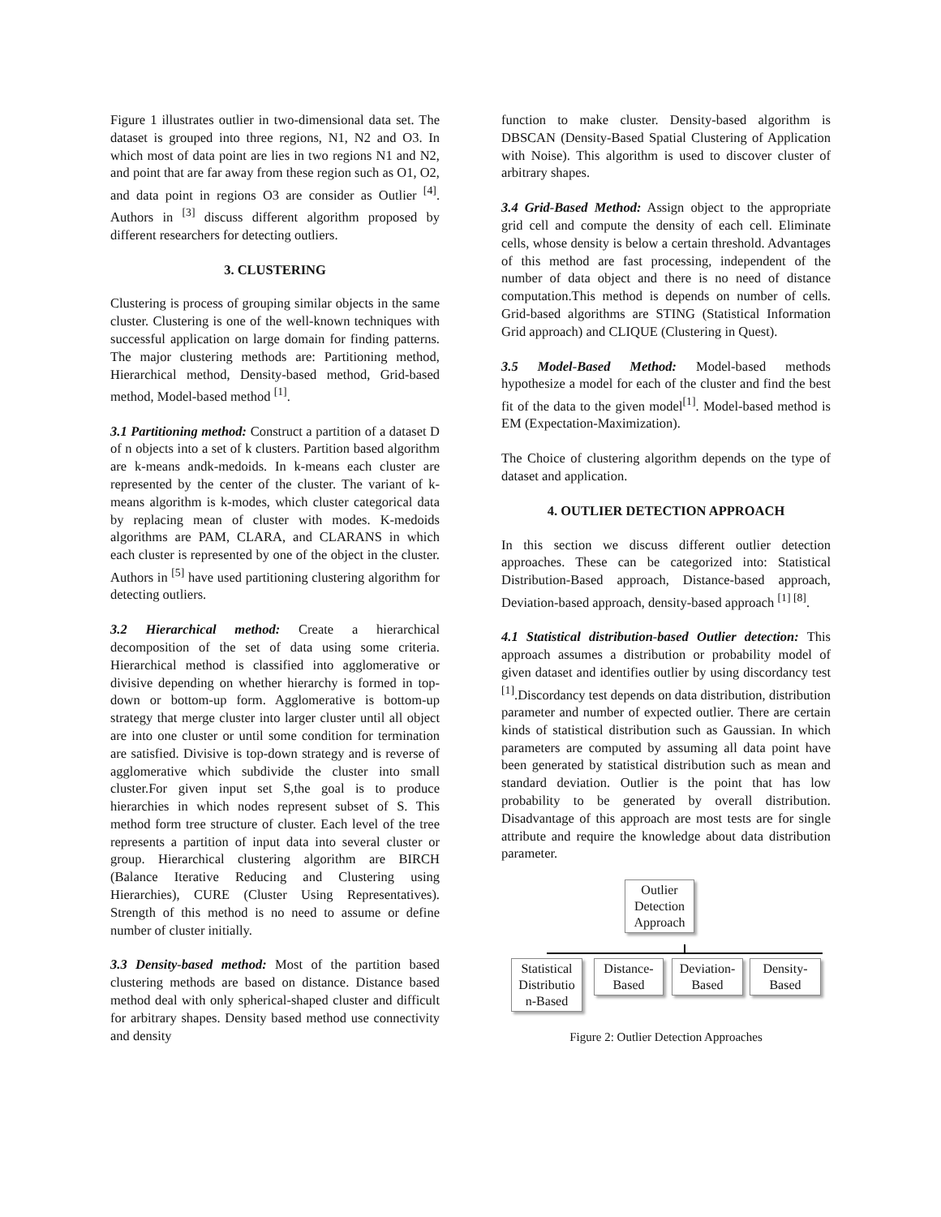Figure 1 illustrates outlier in two-dimensional data set. The dataset is grouped into three regions, N1, N2 and O3. In which most of data point are lies in two regions N1 and N2, and point that are far away from these region such as O1, O2, and data point in regions O3 are consider as Outlier <sup>[4]</sup>. Authors in <sup>[3]</sup> discuss different algorithm proposed by different researchers for detecting outliers.
3. CLUSTERING
Clustering is process of grouping similar objects in the same cluster. Clustering is one of the well-known techniques with successful application on large domain for finding patterns. The major clustering methods are: Partitioning method, Hierarchical method, Density-based method, Grid-based method, Model-based method <sup>[1]</sup>.
3.1 Partitioning method: Construct a partition of a dataset D of n objects into a set of k clusters. Partition based algorithm are k-means andk-medoids. In k-means each cluster are represented by the center of the cluster. The variant of k-means algorithm is k-modes, which cluster categorical data by replacing mean of cluster with modes. K-medoids algorithms are PAM, CLARA, and CLARANS in which each cluster is represented by one of the object in the cluster. Authors in <sup>[5]</sup> have used partitioning clustering algorithm for detecting outliers.
3.2 Hierarchical method: Create a hierarchical decomposition of the set of data using some criteria. Hierarchical method is classified into agglomerative or divisive depending on whether hierarchy is formed in top-down or bottom-up form. Agglomerative is bottom-up strategy that merge cluster into larger cluster until all object are into one cluster or until some condition for termination are satisfied. Divisive is top-down strategy and is reverse of agglomerative which subdivide the cluster into small cluster.For given input set S,the goal is to produce hierarchies in which nodes represent subset of S. This method form tree structure of cluster. Each level of the tree represents a partition of input data into several cluster or group. Hierarchical clustering algorithm are BIRCH (Balance Iterative Reducing and Clustering using Hierarchies), CURE (Cluster Using Representatives). Strength of this method is no need to assume or define number of cluster initially.
3.3 Density-based method: Most of the partition based clustering methods are based on distance. Distance based method deal with only spherical-shaped cluster and difficult for arbitrary shapes. Density based method use connectivity and density
function to make cluster. Density-based algorithm is DBSCAN (Density-Based Spatial Clustering of Application with Noise). This algorithm is used to discover cluster of arbitrary shapes.
3.4 Grid-Based Method: Assign object to the appropriate grid cell and compute the density of each cell. Eliminate cells, whose density is below a certain threshold. Advantages of this method are fast processing, independent of the number of data object and there is no need of distance computation.This method is depends on number of cells. Grid-based algorithms are STING (Statistical Information Grid approach) and CLIQUE (Clustering in Quest).
3.5 Model-Based Method: Model-based methods hypothesize a model for each of the cluster and find the best fit of the data to the given model<sup>[1]</sup>. Model-based method is EM (Expectation-Maximization).
The Choice of clustering algorithm depends on the type of dataset and application.
4. OUTLIER DETECTION APPROACH
In this section we discuss different outlier detection approaches. These can be categorized into: Statistical Distribution-Based approach, Distance-based approach, Deviation-based approach, density-based approach <sup>[1] [8]</sup>.
4.1 Statistical distribution-based Outlier detection: This approach assumes a distribution or probability model of given dataset and identifies outlier by using discordancy test <sup>[1]</sup>.Discordancy test depends on data distribution, distribution parameter and number of expected outlier. There are certain kinds of statistical distribution such as Gaussian. In which parameters are computed by assuming all data point have been generated by statistical distribution such as mean and standard deviation. Outlier is the point that has low probability to be generated by overall distribution. Disadvantage of this approach are most tests are for single attribute and require the knowledge about data distribution parameter.
Outlier Detection Approach
Statistical Distributio n-Based
Distance-Based
Deviation-Based
Density-Based
Figure 2: Outlier Detection Approaches